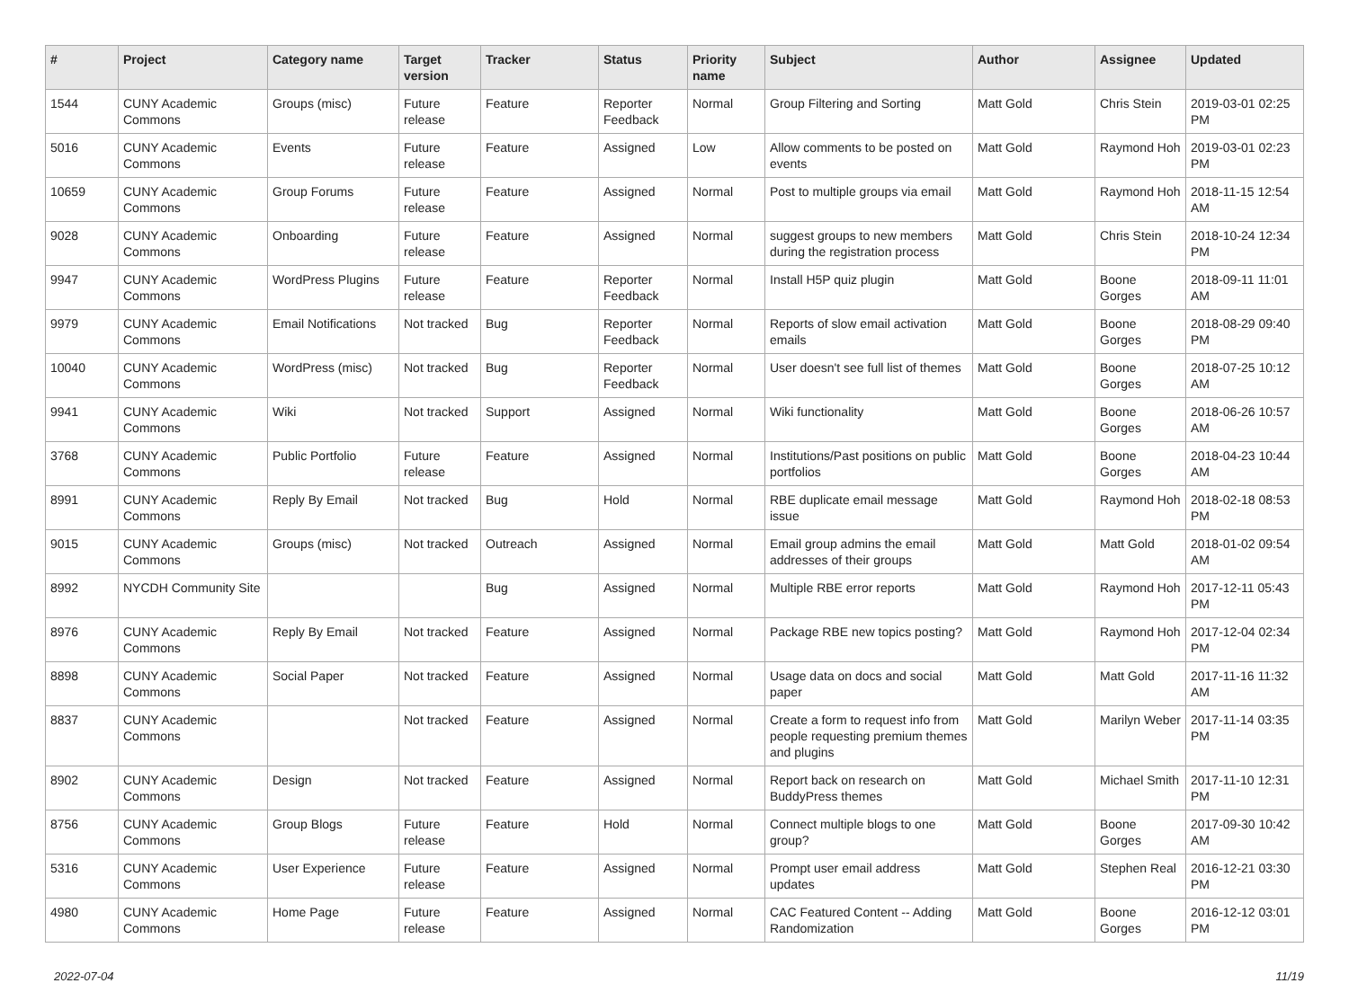| # | Project | Category name | Target version | Tracker | Status | Priority name | Subject | Author | Assignee | Updated |
| --- | --- | --- | --- | --- | --- | --- | --- | --- | --- | --- |
| 1544 | CUNY Academic Commons | Groups (misc) | Future release | Feature | Reporter Feedback | Normal | Group Filtering and Sorting | Matt Gold | Chris Stein | 2019-03-01 02:25 PM |
| 5016 | CUNY Academic Commons | Events | Future release | Feature | Assigned | Low | Allow comments to be posted on events | Matt Gold | Raymond Hoh | 2019-03-01 02:23 PM |
| 10659 | CUNY Academic Commons | Group Forums | Future release | Feature | Assigned | Normal | Post to multiple groups via email | Matt Gold | Raymond Hoh | 2018-11-15 12:54 AM |
| 9028 | CUNY Academic Commons | Onboarding | Future release | Feature | Assigned | Normal | suggest groups to new members during the registration process | Matt Gold | Chris Stein | 2018-10-24 12:34 PM |
| 9947 | CUNY Academic Commons | WordPress Plugins | Future release | Feature | Reporter Feedback | Normal | Install H5P quiz plugin | Matt Gold | Boone Gorges | 2018-09-11 11:01 AM |
| 9979 | CUNY Academic Commons | Email Notifications | Not tracked | Bug | Reporter Feedback | Normal | Reports of slow email activation emails | Matt Gold | Boone Gorges | 2018-08-29 09:40 PM |
| 10040 | CUNY Academic Commons | WordPress (misc) | Not tracked | Bug | Reporter Feedback | Normal | User doesn't see full list of themes | Matt Gold | Boone Gorges | 2018-07-25 10:12 AM |
| 9941 | CUNY Academic Commons | Wiki | Not tracked | Support | Assigned | Normal | Wiki functionality | Matt Gold | Boone Gorges | 2018-06-26 10:57 AM |
| 3768 | CUNY Academic Commons | Public Portfolio | Future release | Feature | Assigned | Normal | Institutions/Past positions on public portfolios | Matt Gold | Boone Gorges | 2018-04-23 10:44 AM |
| 8991 | CUNY Academic Commons | Reply By Email | Not tracked | Bug | Hold | Normal | RBE duplicate email message issue | Matt Gold | Raymond Hoh | 2018-02-18 08:53 PM |
| 9015 | CUNY Academic Commons | Groups (misc) | Not tracked | Outreach | Assigned | Normal | Email group admins the email addresses of their groups | Matt Gold | Matt Gold | 2018-01-02 09:54 AM |
| 8992 | NYCDH Community Site | | | Bug | Assigned | Normal | Multiple RBE error reports | Matt Gold | Raymond Hoh | 2017-12-11 05:43 PM |
| 8976 | CUNY Academic Commons | Reply By Email | Not tracked | Feature | Assigned | Normal | Package RBE new topics posting? | Matt Gold | Raymond Hoh | 2017-12-04 02:34 PM |
| 8898 | CUNY Academic Commons | Social Paper | Not tracked | Feature | Assigned | Normal | Usage data on docs and social paper | Matt Gold | Matt Gold | 2017-11-16 11:32 AM |
| 8837 | CUNY Academic Commons | | Not tracked | Feature | Assigned | Normal | Create a form to request info from people requesting premium themes and plugins | Matt Gold | Marilyn Weber | 2017-11-14 03:35 PM |
| 8902 | CUNY Academic Commons | Design | Not tracked | Feature | Assigned | Normal | Report back on research on BuddyPress themes | Matt Gold | Michael Smith | 2017-11-10 12:31 PM |
| 8756 | CUNY Academic Commons | Group Blogs | Future release | Feature | Hold | Normal | Connect multiple blogs to one group? | Matt Gold | Boone Gorges | 2017-09-30 10:42 AM |
| 5316 | CUNY Academic Commons | User Experience | Future release | Feature | Assigned | Normal | Prompt user email address updates | Matt Gold | Stephen Real | 2016-12-21 03:30 PM |
| 4980 | CUNY Academic Commons | Home Page | Future release | Feature | Assigned | Normal | CAC Featured Content -- Adding Randomization | Matt Gold | Boone Gorges | 2016-12-12 03:01 PM |
2022-07-04 11/19